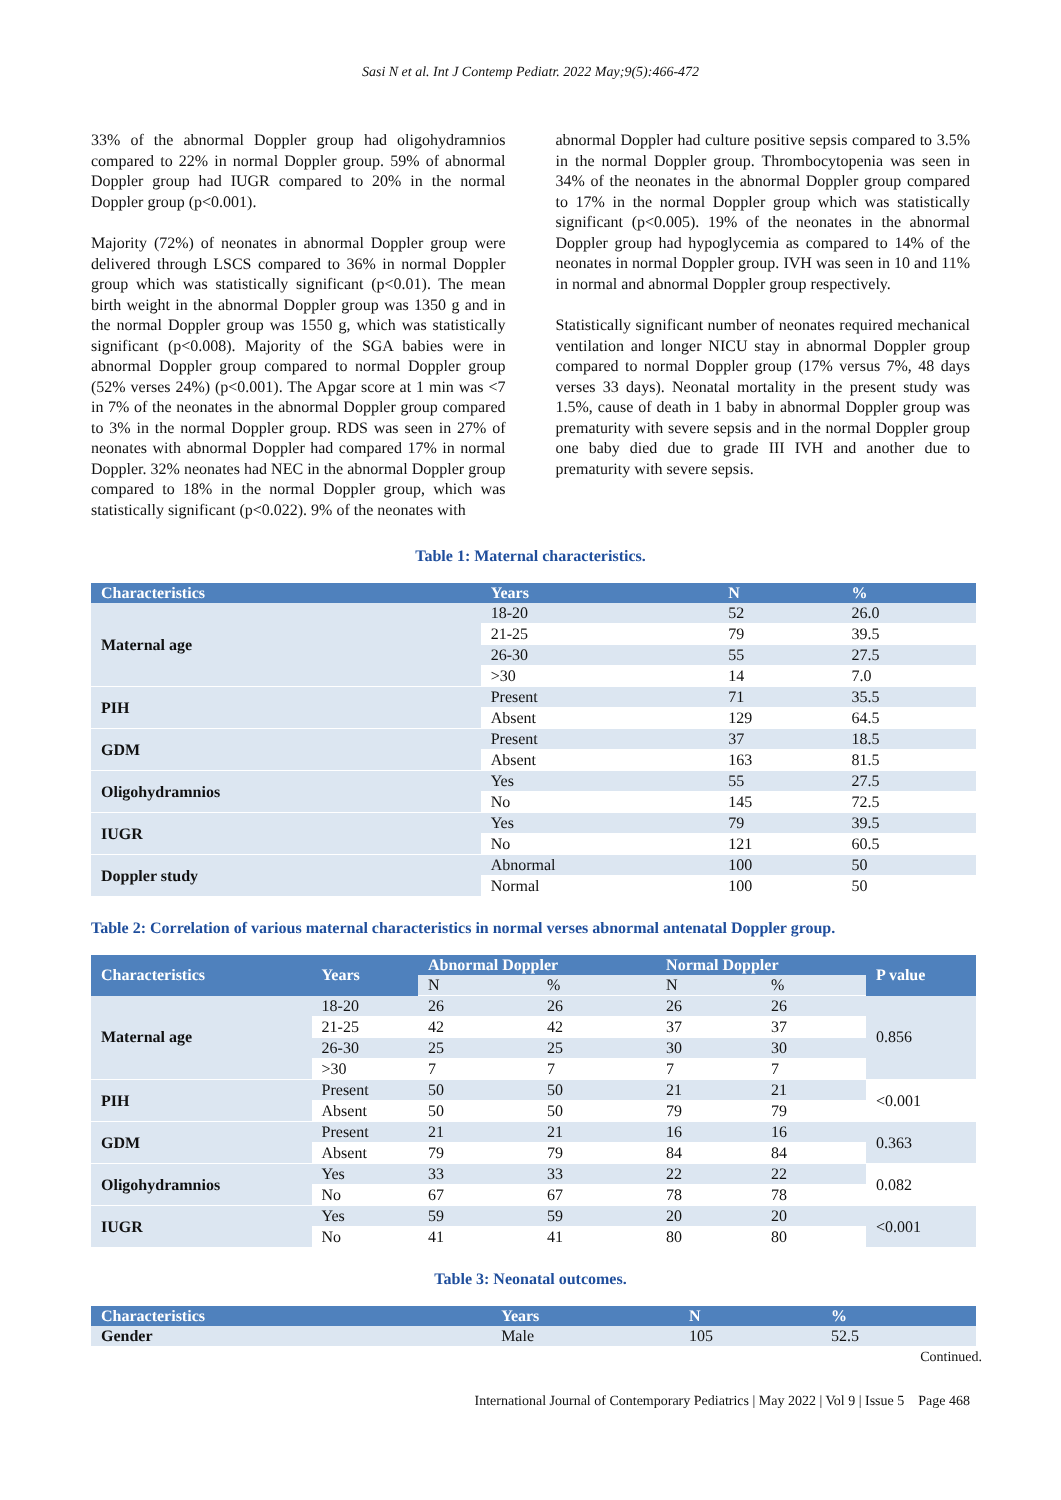Sasi N et al. Int J Contemp Pediatr. 2022 May;9(5):466-472
33% of the abnormal Doppler group had oligohydramnios compared to 22% in normal Doppler group. 59% of abnormal Doppler group had IUGR compared to 20% in the normal Doppler group (p<0.001).
Majority (72%) of neonates in abnormal Doppler group were delivered through LSCS compared to 36% in normal Doppler group which was statistically significant (p<0.01). The mean birth weight in the abnormal Doppler group was 1350 g and in the normal Doppler group was 1550 g, which was statistically significant (p<0.008). Majority of the SGA babies were in abnormal Doppler group compared to normal Doppler group (52% verses 24%) (p<0.001). The Apgar score at 1 min was <7 in 7% of the neonates in the abnormal Doppler group compared to 3% in the normal Doppler group. RDS was seen in 27% of neonates with abnormal Doppler had compared 17% in normal Doppler. 32% neonates had NEC in the abnormal Doppler group compared to 18% in the normal Doppler group, which was statistically significant (p<0.022). 9% of the neonates with
abnormal Doppler had culture positive sepsis compared to 3.5% in the normal Doppler group. Thrombocytopenia was seen in 34% of the neonates in the abnormal Doppler group compared to 17% in the normal Doppler group which was statistically significant (p<0.005). 19% of the neonates in the abnormal Doppler group had hypoglycemia as compared to 14% of the neonates in normal Doppler group. IVH was seen in 10 and 11% in normal and abnormal Doppler group respectively.
Statistically significant number of neonates required mechanical ventilation and longer NICU stay in abnormal Doppler group compared to normal Doppler group (17% versus 7%, 48 days verses 33 days). Neonatal mortality in the present study was 1.5%, cause of death in 1 baby in abnormal Doppler group was prematurity with severe sepsis and in the normal Doppler group one baby died due to grade III IVH and another due to prematurity with severe sepsis.
Table 1: Maternal characteristics.
| Characteristics | Years | N | % |
| --- | --- | --- | --- |
| Maternal age | 18-20 | 52 | 26.0 |
| | 21-25 | 79 | 39.5 |
| | 26-30 | 55 | 27.5 |
| | >30 | 14 | 7.0 |
| PIH | Present | 71 | 35.5 |
| | Absent | 129 | 64.5 |
| GDM | Present | 37 | 18.5 |
| | Absent | 163 | 81.5 |
| Oligohydramnios | Yes | 55 | 27.5 |
| | No | 145 | 72.5 |
| IUGR | Yes | 79 | 39.5 |
| | No | 121 | 60.5 |
| Doppler study | Abnormal | 100 | 50 |
| | Normal | 100 | 50 |
Table 2: Correlation of various maternal characteristics in normal verses abnormal antenatal Doppler group.
| Characteristics | Years | Abnormal Doppler | | Normal Doppler | | P value |
| --- | --- | --- | --- | --- | --- | --- |
| | | N | % | N | % | |
| Maternal age | 18-20 | 26 | 26 | 26 | 26 | 0.856 |
| | 21-25 | 42 | 42 | 37 | 37 | |
| | 26-30 | 25 | 25 | 30 | 30 | |
| | >30 | 7 | 7 | 7 | 7 | |
| PIH | Present | 50 | 50 | 21 | 21 | <0.001 |
| | Absent | 50 | 50 | 79 | 79 | |
| GDM | Present | 21 | 21 | 16 | 16 | 0.363 |
| | Absent | 79 | 79 | 84 | 84 | |
| Oligohydramnios | Yes | 33 | 33 | 22 | 22 | 0.082 |
| | No | 67 | 67 | 78 | 78 | |
| IUGR | Yes | 59 | 59 | 20 | 20 | <0.001 |
| | No | 41 | 41 | 80 | 80 | |
Table 3: Neonatal outcomes.
| Characteristics | Years | N | % |
| --- | --- | --- | --- |
| Gender | Male | 105 | 52.5 |
Continued.
International Journal of Contemporary Pediatrics | May 2022 | Vol 9 | Issue 5 Page 468